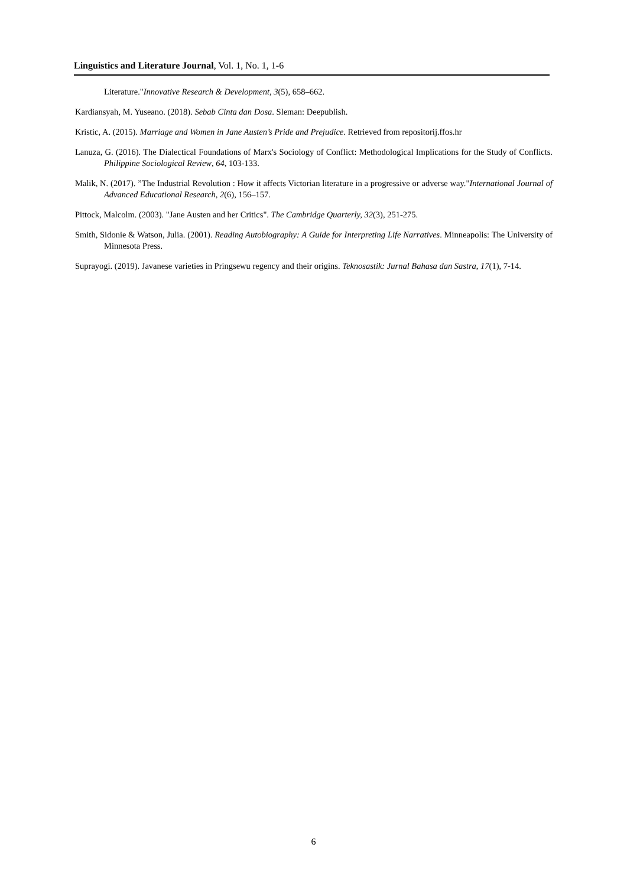Linguistics and Literature Journal, Vol. 1, No. 1, 1-6
Literature."Innovative Research & Development, 3(5), 658–662.
Kardiansyah, M. Yuseano. (2018). Sebab Cinta dan Dosa. Sleman: Deepublish.
Kristic, A. (2015). Marriage and Women in Jane Austen’s Pride and Prejudice. Retrieved from repositorij.ffos.hr
Lanuza, G. (2016). The Dialectical Foundations of Marx's Sociology of Conflict: Methodological Implications for the Study of Conflicts. Philippine Sociological Review, 64, 103-133.
Malik, N. (2017). ”The Industrial Revolution : How it affects Victorian literature in a progressive or adverse way."International Journal of Advanced Educational Research, 2(6), 156–157.
Pittock, Malcolm. (2003). "Jane Austen and her Critics". The Cambridge Quarterly, 32(3), 251-275.
Smith, Sidonie & Watson, Julia. (2001). Reading Autobiography: A Guide for Interpreting Life Narratives. Minneapolis: The University of Minnesota Press.
Suprayogi. (2019). Javanese varieties in Pringsewu regency and their origins. Teknosastik: Jurnal Bahasa dan Sastra, 17(1), 7-14.
6